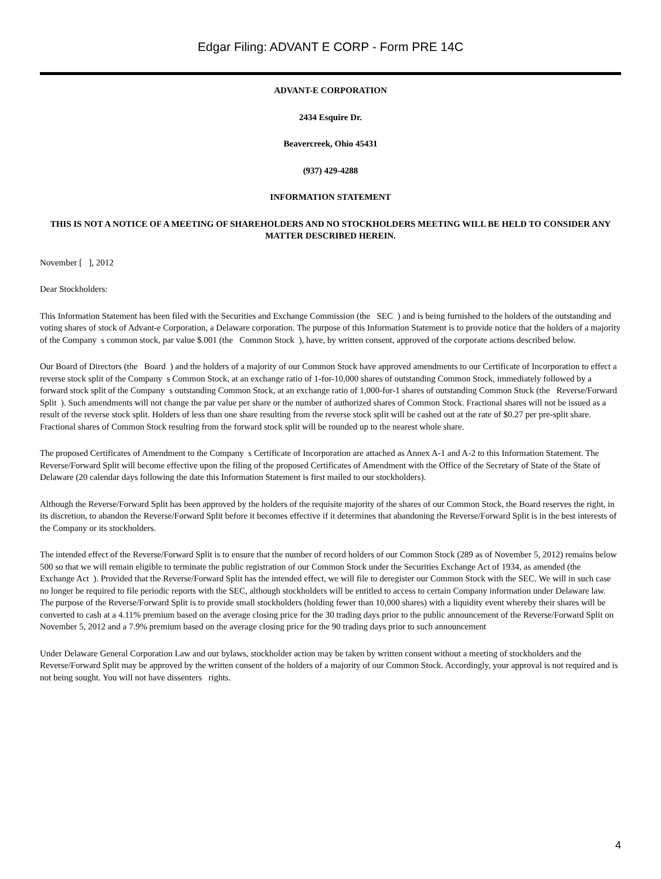Edgar Filing: ADVANT E CORP - Form PRE 14C
ADVANT-E CORPORATION
2434 Esquire Dr.
Beavercreek, Ohio 45431
(937) 429-4288
INFORMATION STATEMENT
THIS IS NOT A NOTICE OF A MEETING OF SHAREHOLDERS AND NO STOCKHOLDERS MEETING WILL BE HELD TO CONSIDER ANY MATTER DESCRIBED HEREIN.
November [ ], 2012
Dear Stockholders:
This Information Statement has been filed with the Securities and Exchange Commission (the SEC ) and is being furnished to the holders of the outstanding and voting shares of stock of Advant-e Corporation, a Delaware corporation. The purpose of this Information Statement is to provide notice that the holders of a majority of the Company s common stock, par value $.001 (the Common Stock ), have, by written consent, approved of the corporate actions described below.
Our Board of Directors (the Board ) and the holders of a majority of our Common Stock have approved amendments to our Certificate of Incorporation to effect a reverse stock split of the Company s Common Stock, at an exchange ratio of 1-for-10,000 shares of outstanding Common Stock, immediately followed by a forward stock split of the Company s outstanding Common Stock, at an exchange ratio of 1,000-for-1 shares of outstanding Common Stock (the Reverse/Forward Split ). Such amendments will not change the par value per share or the number of authorized shares of Common Stock. Fractional shares will not be issued as a result of the reverse stock split. Holders of less than one share resulting from the reverse stock split will be cashed out at the rate of $0.27 per pre-split share. Fractional shares of Common Stock resulting from the forward stock split will be rounded up to the nearest whole share.
The proposed Certificates of Amendment to the Company s Certificate of Incorporation are attached as Annex A-1 and A-2 to this Information Statement. The Reverse/Forward Split will become effective upon the filing of the proposed Certificates of Amendment with the Office of the Secretary of State of the State of Delaware (20 calendar days following the date this Information Statement is first mailed to our stockholders).
Although the Reverse/Forward Split has been approved by the holders of the requisite majority of the shares of our Common Stock, the Board reserves the right, in its discretion, to abandon the Reverse/Forward Split before it becomes effective if it determines that abandoning the Reverse/Forward Split is in the best interests of the Company or its stockholders.
The intended effect of the Reverse/Forward Split is to ensure that the number of record holders of our Common Stock (289 as of November 5, 2012) remains below 500 so that we will remain eligible to terminate the public registration of our Common Stock under the Securities Exchange Act of 1934, as amended (the Exchange Act ). Provided that the Reverse/Forward Split has the intended effect, we will file to deregister our Common Stock with the SEC. We will in such case no longer be required to file periodic reports with the SEC, although stockholders will be entitled to access to certain Company information under Delaware law. The purpose of the Reverse/Forward Split is to provide small stockholders (holding fewer than 10,000 shares) with a liquidity event whereby their shares will be converted to cash at a 4.11% premium based on the average closing price for the 30 trading days prior to the public announcement of the Reverse/Forward Split on November 5, 2012 and a 7.9% premium based on the average closing price for the 90 trading days prior to such announcement
Under Delaware General Corporation Law and our bylaws, stockholder action may be taken by written consent without a meeting of stockholders and the Reverse/Forward Split may be approved by the written consent of the holders of a majority of our Common Stock. Accordingly, your approval is not required and is not being sought. You will not have dissenters rights.
4